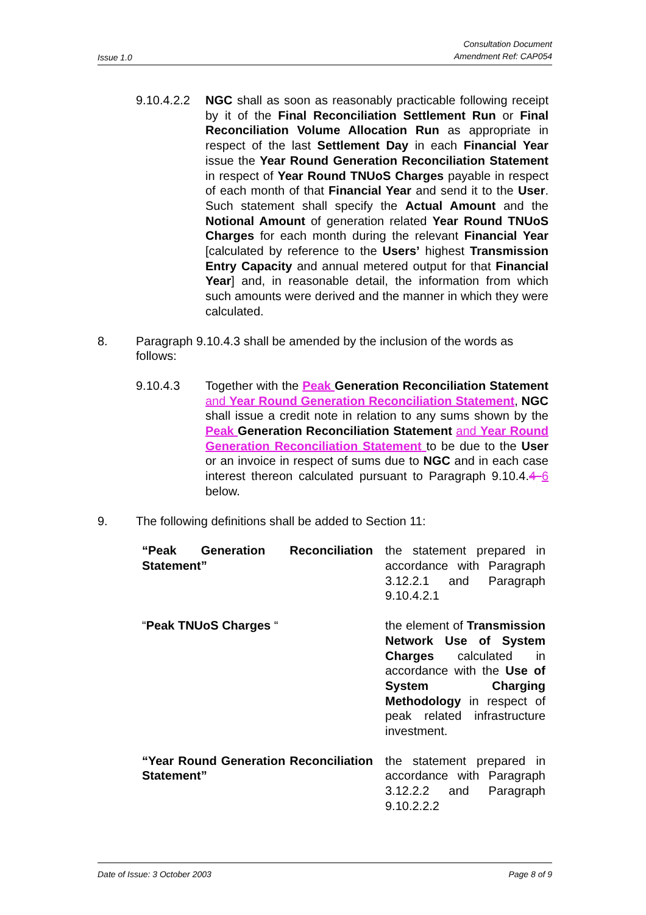Issue 1.0 Consultation Document
Amendment Ref: CAP054
9.10.4.2.2 NGC shall as soon as reasonably practicable following receipt by it of the Final Reconciliation Settlement Run or Final Reconciliation Volume Allocation Run as appropriate in respect of the last Settlement Day in each Financial Year issue the Year Round Generation Reconciliation Statement in respect of Year Round TNUoS Charges payable in respect of each month of that Financial Year and send it to the User. Such statement shall specify the Actual Amount and the Notional Amount of generation related Year Round TNUoS Charges for each month during the relevant Financial Year [calculated by reference to the Users’ highest Transmission Entry Capacity and annual metered output for that Financial Year] and, in reasonable detail, the information from which such amounts were derived and the manner in which they were calculated.
8. Paragraph 9.10.4.3 shall be amended by the inclusion of the words as follows:
9.10.4.3 Together with the Peak Generation Reconciliation Statement and Year Round Generation Reconciliation Statement, NGC shall issue a credit note in relation to any sums shown by the Peak Generation Reconciliation Statement and Year Round Generation Reconciliation Statement to be due to the User or an invoice in respect of sums due to NGC and in each case interest thereon calculated pursuant to Paragraph 9.10.4.4 6 below.
9. The following definitions shall be added to Section 11:
“Peak Generation Reconciliation Statement”
the statement prepared in accordance with Paragraph 3.12.2.1 and Paragraph 9.10.4.2.1
“Peak TNUoS Charges “ the element of Transmission Network Use of System Charges calculated in accordance with the Use of System Charging Methodology in respect of peak related infrastructure investment.
“Year Round Generation Reconciliation Statement”
the statement prepared in accordance with Paragraph 3.12.2.2 and Paragraph 9.10.2.2.2
Date of Issue: 3 October 2003 Page 8 of 9